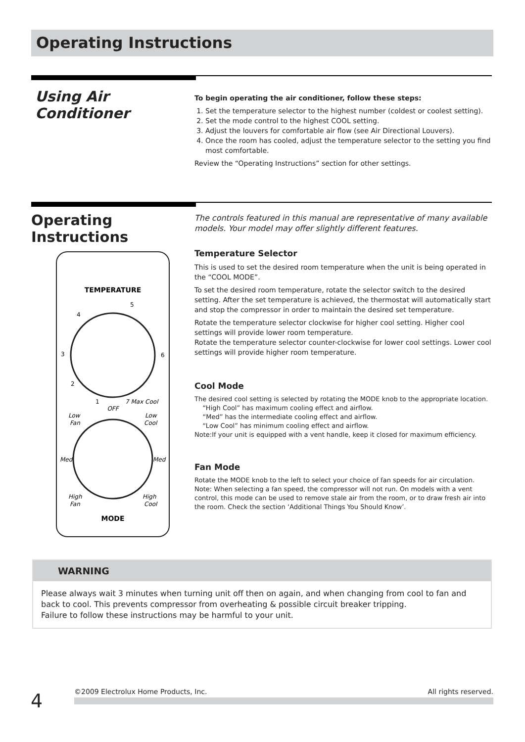Operating Instructions
Using Air Conditioner
To begin operating the air conditioner, follow these steps:
1. Set the temperature selector to the highest number (coldest or coolest setting).
2. Set the mode control to the highest COOL setting.
3. Adjust the louvers for comfortable air flow (see Air Directional Louvers).
4. Once the room has cooled, adjust the temperature selector to the setting you find most comfortable.
Review the “Operating Instructions” section for other settings.
Operating Instructions
TEMPERATURE
5
4
3
6
2
1
7 Max Cool
OFF
Low
Fan
Low
Cool
Med
Med
High
Fan
High
Cool
MODE
The controls featured in this manual are representative of many available models. Your model may offer slightly different features.
Temperature Selector
This is used to set the desired room temperature when the unit is being operated in the “COOL MODE”.
To set the desired room temperature, rotate the selector switch to the desired setting. After the set temperature is achieved, the thermostat will automatically start and stop the compressor in order to maintain the desired set temperature.
Rotate the temperature selector clockwise for higher cool setting. Higher cool settings will provide lower room temperature.
Rotate the temperature selector counter-clockwise for lower cool settings. Lower cool settings will provide higher room temperature.
Cool Mode
The desired cool setting is selected by rotating the MODE knob to the appropriate location.
“High Cool” has maximum cooling effect and airflow.
“Med” has the intermediate cooling effect and airflow.
“Low Cool” has minimum cooling effect and airflow.
Note:If your unit is equipped with a vent handle, keep it closed for maximum efficiency.
Fan Mode
Rotate the MODE knob to the left to select your choice of fan speeds for air circulation. Note: When selecting a fan speed, the compressor will not run. On models with a vent control, this mode can be used to remove stale air from the room, or to draw fresh air into the room. Check the section ‘Additional Things You Should Know’.
WARNING
Please always wait 3 minutes when turning unit off then on again, and when changing from cool to fan and back to cool. This prevents compressor from overheating & possible circuit breaker tripping.
Failure to follow these instructions may be harmful to your unit.
4 ©2009 Electrolux Home Products, Inc. All rights reserved.